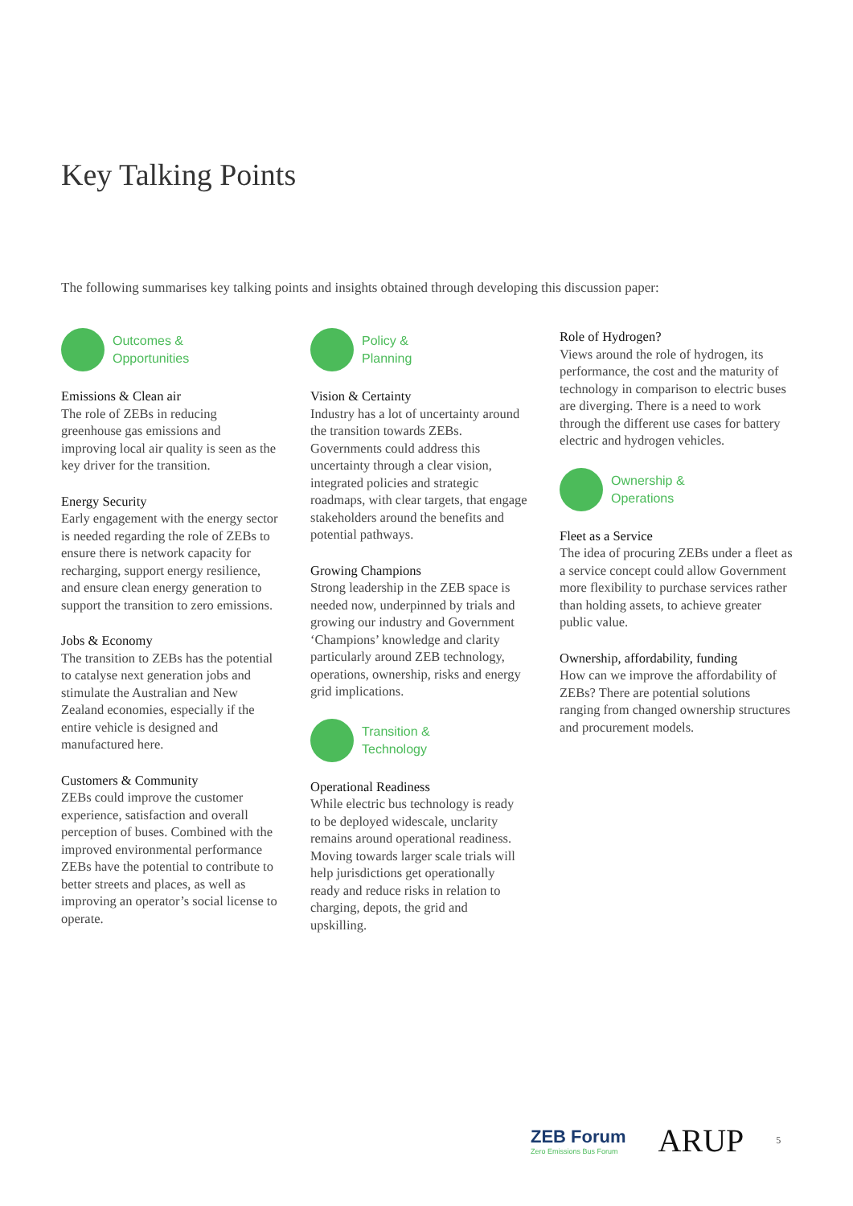Key Talking Points
The following summarises key talking points and insights obtained through developing this discussion paper:
Outcomes &
Opportunities
Emissions & Clean air
The role of ZEBs in reducing greenhouse gas emissions and improving local air quality is seen as the key driver for the transition.
Energy Security
Early engagement with the energy sector is needed regarding the role of ZEBs to ensure there is network capacity for recharging, support energy resilience, and ensure clean energy generation to support the transition to zero emissions.
Jobs & Economy
The transition to ZEBs has the potential to catalyse next generation jobs and stimulate the Australian and New Zealand economies, especially if the entire vehicle is designed and manufactured here.
Customers & Community
ZEBs could improve the customer experience, satisfaction and overall perception of buses. Combined with the improved environmental performance ZEBs have the potential to contribute to better streets and places, as well as improving an operator’s social license to operate.
Policy &
Planning
Vision & Certainty
Industry has a lot of uncertainty around the transition towards ZEBs. Governments could address this uncertainty through a clear vision, integrated policies and strategic roadmaps, with clear targets, that engage stakeholders around the benefits and potential pathways.
Growing Champions
Strong leadership in the ZEB space is needed now, underpinned by trials and growing our industry and Government ‘Champions’ knowledge and clarity particularly around ZEB technology, operations, ownership, risks and energy grid implications.
Transition &
Technology
Operational Readiness
While electric bus technology is ready to be deployed widescale, unclarity remains around operational readiness. Moving towards larger scale trials will help jurisdictions get operationally ready and reduce risks in relation to charging, depots, the grid and upskilling.
Role of Hydrogen?
Views around the role of hydrogen, its performance, the cost and the maturity of technology in comparison to electric buses are diverging. There is a need to work through the different use cases for battery electric and hydrogen vehicles.
Ownership &
Operations
Fleet as a Service
The idea of procuring ZEBs under a fleet as a service concept could allow Government more flexibility to purchase services rather than holding assets, to achieve greater public value.
Ownership, affordability, funding
How can we improve the affordability of ZEBs? There are potential solutions ranging from changed ownership structures and procurement models.
ZEB Forum
Zero Emissions Bus Forum
ARUP
5